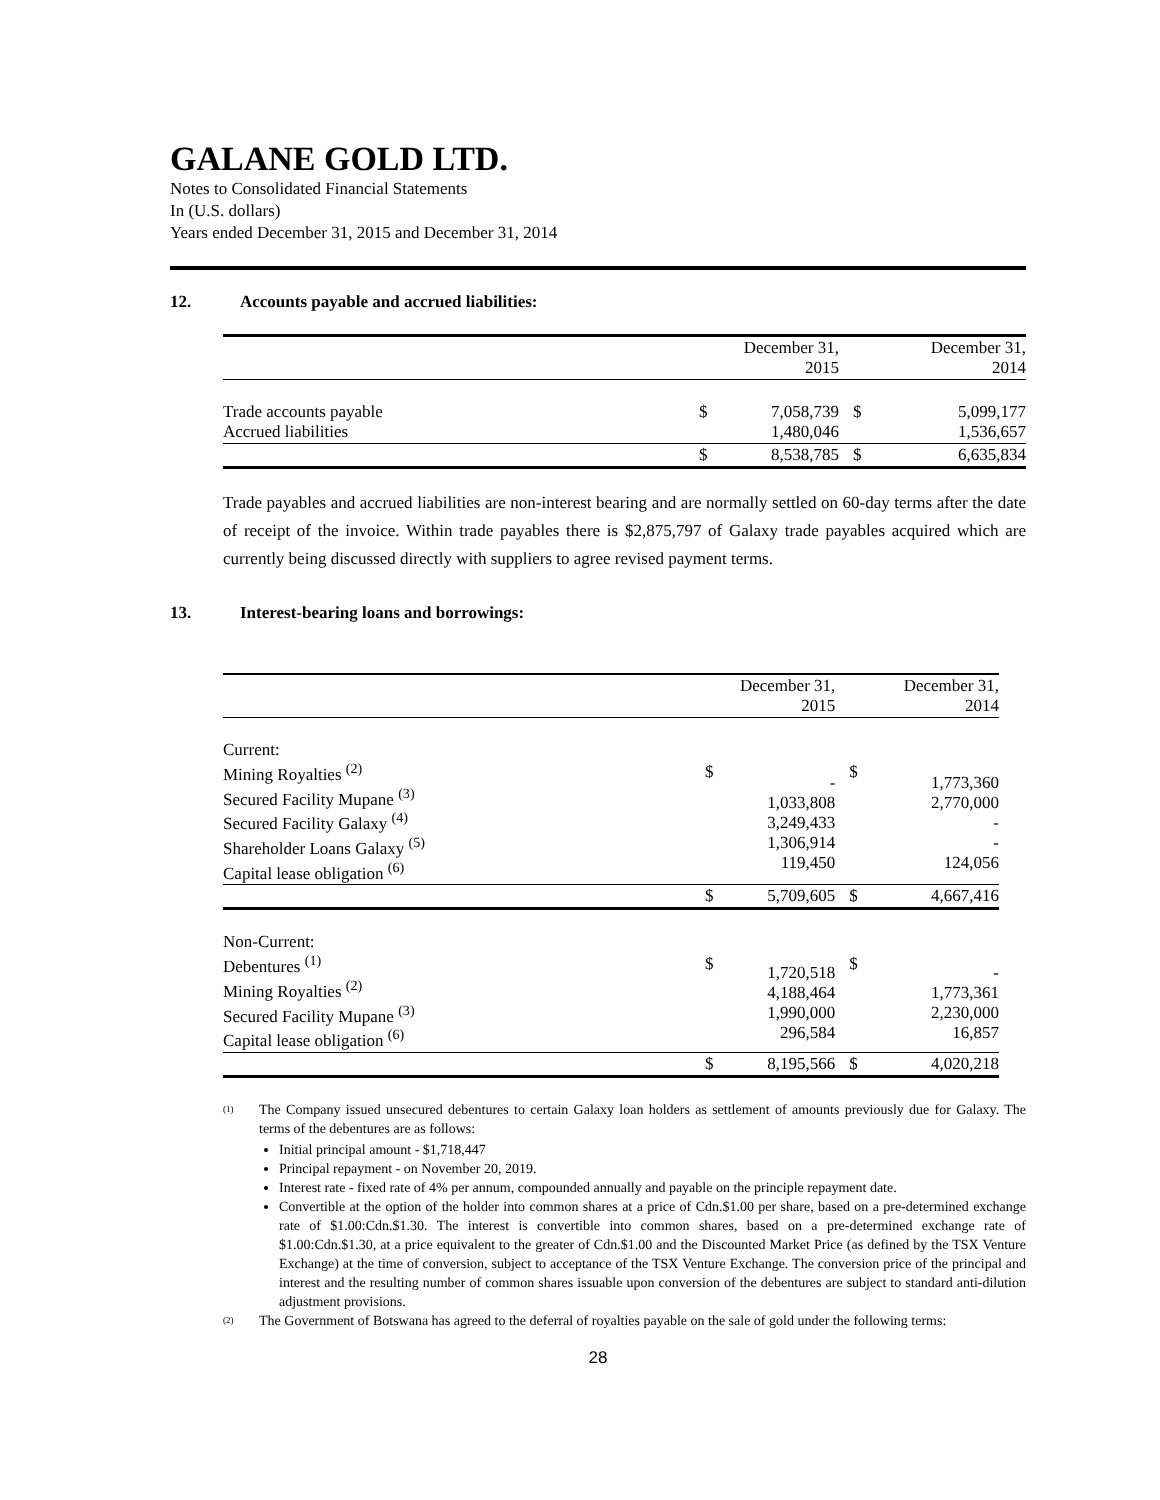GALANE GOLD LTD.
Notes to Consolidated Financial Statements
In (U.S. dollars)
Years ended December 31, 2015 and December 31, 2014
12. Accounts payable and accrued liabilities:
| | | December 31, 2015 | | December 31, 2014 |
| Trade accounts payable Accrued liabilities | $ | 7,058,739 1,480,046 | $ | 5,099,177 1,536,657 |
| | $ | 8,538,785 | $ | 6,635,834 |
Trade payables and accrued liabilities are non-interest bearing and are normally settled on 60-day terms after the date of receipt of the invoice. Within trade payables there is $2,875,797 of Galaxy trade payables acquired which are currently being discussed directly with suppliers to agree revised payment terms.
13. Interest-bearing loans and borrowings:
| | | December 31, 2015 | | December 31, 2014 |
| Current: Mining Royalties <sup>(2)</sup> Secured Facility Mupane <sup>(3)</sup> Secured Facility Galaxy <sup>(4)</sup> Shareholder Loans Galaxy <sup>(5)</sup> Capital lease obligation <sup>(6)</sup> | $ | - 1,033,808 3,249,433 1,306,914 119,450 | $ | 1,773,360 2,770,000 - - 124,056 |
| | $ | 5,709,605 | $ | 4,667,416 |
| Non-Current: Debentures <sup>(1)</sup> Mining Royalties <sup>(2)</sup> Secured Facility Mupane <sup>(3)</sup> Capital lease obligation <sup>(6)</sup> | $ | 1,720,518 4,188,464 1,990,000 296,584 | $ | - 1,773,361 2,230,000 16,857 |
| | $ | 8,195,566 | $ | 4,020,218 |
(1) The Company issued unsecured debentures to certain Galaxy loan holders as settlement of amounts previously due for Galaxy. The terms of the debentures are as follows:
Initial principal amount - $1,718,447
Principal repayment - on November 20, 2019.
Interest rate - fixed rate of 4% per annum, compounded annually and payable on the principle repayment date.
Convertible at the option of the holder into common shares at a price of Cdn.$1.00 per share, based on a pre-determined exchange rate of $1.00:Cdn.$1.30. The interest is convertible into common shares, based on a pre-determined exchange rate of $1.00:Cdn.$1.30, at a price equivalent to the greater of Cdn.$1.00 and the Discounted Market Price (as defined by the TSX Venture Exchange) at the time of conversion, subject to acceptance of the TSX Venture Exchange. The conversion price of the principal and interest and the resulting number of common shares issuable upon conversion of the debentures are subject to standard anti-dilution adjustment provisions.
(2) The Government of Botswana has agreed to the deferral of royalties payable on the sale of gold under the following terms:
28